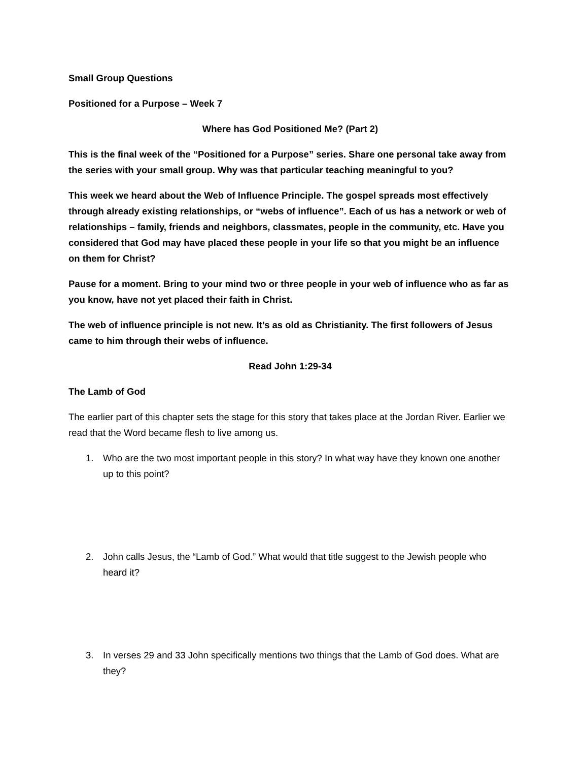Small Group Questions
Positioned for a Purpose – Week 7
Where has God Positioned Me? (Part 2)
This is the final week of the “Positioned for a Purpose” series. Share one personal take away from the series with your small group. Why was that particular teaching meaningful to you?
This week we heard about the Web of Influence Principle. The gospel spreads most effectively through already existing relationships, or “webs of influence”. Each of us has a network or web of relationships – family, friends and neighbors, classmates, people in the community, etc. Have you considered that God may have placed these people in your life so that you might be an influence on them for Christ?
Pause for a moment. Bring to your mind two or three people in your web of influence who as far as you know, have not yet placed their faith in Christ.
The web of influence principle is not new. It’s as old as Christianity. The first followers of Jesus came to him through their webs of influence.
Read John 1:29-34
The Lamb of God
The earlier part of this chapter sets the stage for this story that takes place at the Jordan River. Earlier we read that the Word became flesh to live among us.
1. Who are the two most important people in this story? In what way have they known one another up to this point?
2. John calls Jesus, the “Lamb of God.” What would that title suggest to the Jewish people who heard it?
3. In verses 29 and 33 John specifically mentions two things that the Lamb of God does. What are they?